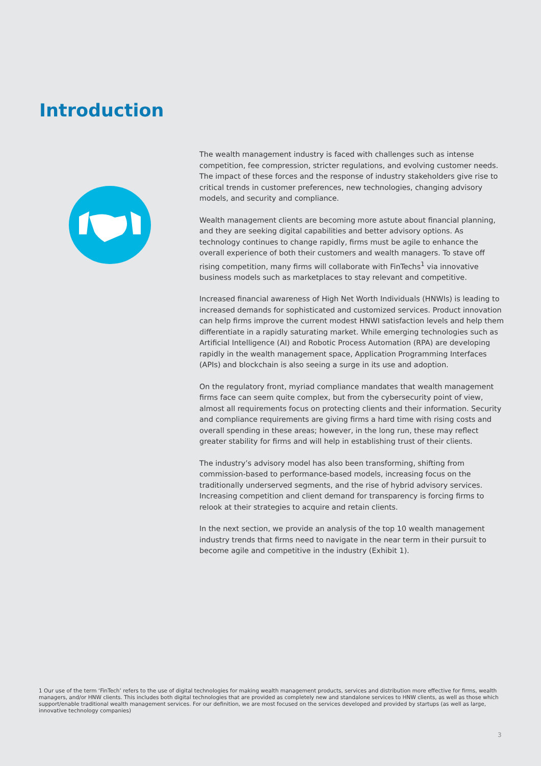Introduction
The wealth management industry is faced with challenges such as intense competition, fee compression, stricter regulations, and evolving customer needs. The impact of these forces and the response of industry stakeholders give rise to critical trends in customer preferences, new technologies, changing advisory models, and security and compliance.
Wealth management clients are becoming more astute about financial planning, and they are seeking digital capabilities and better advisory options. As technology continues to change rapidly, firms must be agile to enhance the overall experience of both their customers and wealth managers. To stave off rising competition, many firms will collaborate with FinTechs<sup>1</sup> via innovative business models such as marketplaces to stay relevant and competitive.
Increased financial awareness of High Net Worth Individuals (HNWIs) is leading to increased demands for sophisticated and customized services. Product innovation can help firms improve the current modest HNWI satisfaction levels and help them differentiate in a rapidly saturating market. While emerging technologies such as Artificial Intelligence (AI) and Robotic Process Automation (RPA) are developing rapidly in the wealth management space, Application Programming Interfaces (APIs) and blockchain is also seeing a surge in its use and adoption.
On the regulatory front, myriad compliance mandates that wealth management firms face can seem quite complex, but from the cybersecurity point of view, almost all requirements focus on protecting clients and their information. Security and compliance requirements are giving firms a hard time with rising costs and overall spending in these areas; however, in the long run, these may reflect greater stability for firms and will help in establishing trust of their clients.
The industry’s advisory model has also been transforming, shifting from commission-based to performance-based models, increasing focus on the traditionally underserved segments, and the rise of hybrid advisory services. Increasing competition and client demand for transparency is forcing firms to relook at their strategies to acquire and retain clients.
In the next section, we provide an analysis of the top 10 wealth management industry trends that firms need to navigate in the near term in their pursuit to become agile and competitive in the industry (Exhibit 1).
1 Our use of the term ‘FinTech’ refers to the use of digital technologies for making wealth management products, services and distribution more effective for firms, wealth managers, and/or HNW clients. This includes both digital technologies that are provided as completely new and standalone services to HNW clients, as well as those which support/enable traditional wealth management services. For our definition, we are most focused on the services developed and provided by startups (as well as large, innovative technology companies)
3